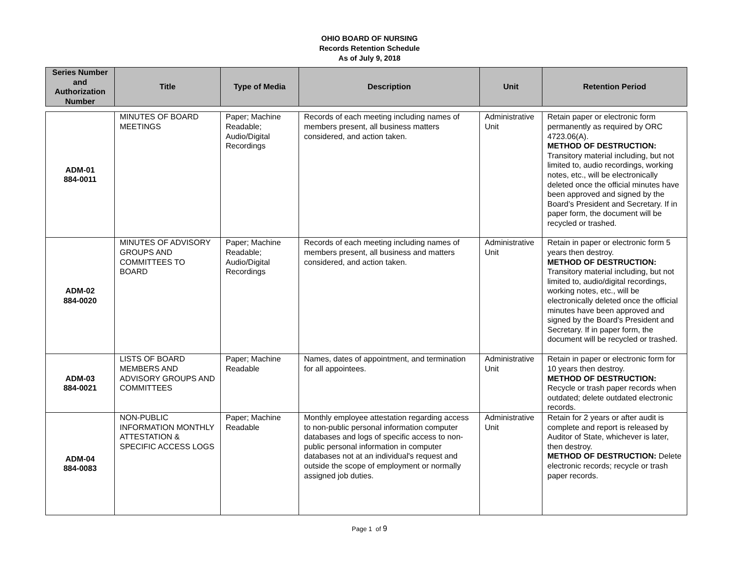OHIO BOARD OF NURSING
Records Retention Schedule
As of July 9, 2018
| Series Number and Authorization Number | Title | Type of Media | Description | Unit | Retention Period |
| --- | --- | --- | --- | --- | --- |
| ADM-01 884-0011 | MINUTES OF BOARD MEETINGS | Paper; Machine Readable; Audio/Digital Recordings | Records of each meeting including names of members present, all business matters considered, and action taken. | Administrative Unit | Retain paper or electronic form permanently as required by ORC 4723.06(A). METHOD OF DESTRUCTION: Transitory material including, but not limited to, audio recordings, working notes, etc., will be electronically deleted once the official minutes have been approved and signed by the Board’s President and Secretary. If in paper form, the document will be recycled or trashed. |
| ADM-02 884-0020 | MINUTES OF ADVISORY GROUPS AND COMMITTEES TO BOARD | Paper; Machine Readable; Audio/Digital Recordings | Records of each meeting including names of members present, all business and matters considered, and action taken. | Administrative Unit | Retain in paper or electronic form 5 years then destroy. METHOD OF DESTRUCTION: Transitory material including, but not limited to, audio/digital recordings, working notes, etc., will be electronically deleted once the official minutes have been approved and signed by the Board’s President and Secretary. If in paper form, the document will be recycled or trashed. |
| ADM-03 884-0021 | LISTS OF BOARD MEMBERS AND ADVISORY GROUPS AND COMMITTEES | Paper; Machine Readable | Names, dates of appointment, and termination for all appointees. | Administrative Unit | Retain in paper or electronic form for 10 years then destroy. METHOD OF DESTRUCTION: Recycle or trash paper records when outdated; delete outdated electronic records. |
| ADM-04 884-0083 | NON-PUBLIC INFORMATION MONTHLY ATTESTATION & SPECIFIC ACCESS LOGS | Paper; Machine Readable | Monthly employee attestation regarding access to non-public personal information computer databases and logs of specific access to non-public personal information in computer databases not at an individual's request and outside the scope of employment or normally assigned job duties. | Administrative Unit | Retain for 2 years or after audit is complete and report is released by Auditor of State, whichever is later, then destroy. METHOD OF DESTRUCTION: Delete electronic records; recycle or trash paper records. |
Page 1 of 9